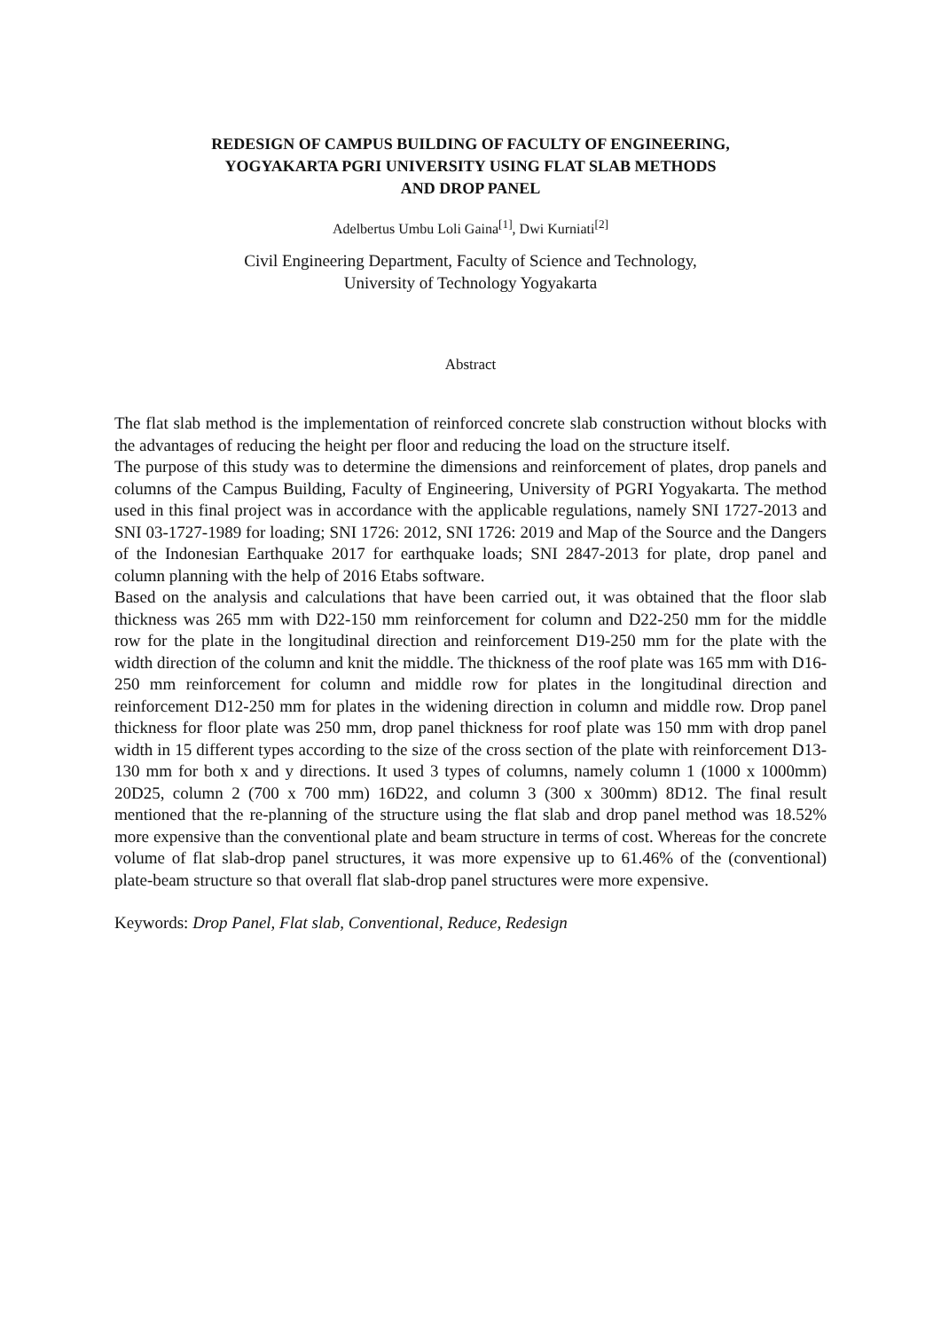REDESIGN OF CAMPUS BUILDING OF FACULTY OF ENGINEERING,
YOGYAKARTA PGRI UNIVERSITY USING FLAT SLAB METHODS
AND DROP PANEL
Adelbertus Umbu Loli Gaina<sup>[1]</sup>, Dwi Kurniati<sup>[2]</sup>
Civil Engineering Department, Faculty of Science and Technology,
University of Technology Yogyakarta
Abstract
The flat slab method is the implementation of reinforced concrete slab construction without blocks with the advantages of reducing the height per floor and reducing the load on the structure itself.
The purpose of this study was to determine the dimensions and reinforcement of plates, drop panels and columns of the Campus Building, Faculty of Engineering, University of PGRI Yogyakarta. The method used in this final project was in accordance with the applicable regulations, namely SNI 1727-2013 and SNI 03-1727-1989 for loading; SNI 1726: 2012, SNI 1726: 2019 and Map of the Source and the Dangers of the Indonesian Earthquake 2017 for earthquake loads; SNI 2847-2013 for plate, drop panel and column planning with the help of 2016 Etabs software.
Based on the analysis and calculations that have been carried out, it was obtained that the floor slab thickness was 265 mm with D22-150 mm reinforcement for column and D22-250 mm for the middle row for the plate in the longitudinal direction and reinforcement D19-250 mm for the plate with the width direction of the column and knit the middle. The thickness of the roof plate was 165 mm with D16-250 mm reinforcement for column and middle row for plates in the longitudinal direction and reinforcement D12-250 mm for plates in the widening direction in column and middle row. Drop panel thickness for floor plate was 250 mm, drop panel thickness for roof plate was 150 mm with drop panel width in 15 different types according to the size of the cross section of the plate with reinforcement D13-130 mm for both x and y directions. It used 3 types of columns, namely column 1 (1000 x 1000mm) 20D25, column 2 (700 x 700 mm) 16D22, and column 3 (300 x 300mm) 8D12. The final result mentioned that the re-planning of the structure using the flat slab and drop panel method was 18.52% more expensive than the conventional plate and beam structure in terms of cost. Whereas for the concrete volume of flat slab-drop panel structures, it was more expensive up to 61.46% of the (conventional) plate-beam structure so that overall flat slab-drop panel structures were more expensive.
Keywords: Drop Panel, Flat slab, Conventional, Reduce, Redesign